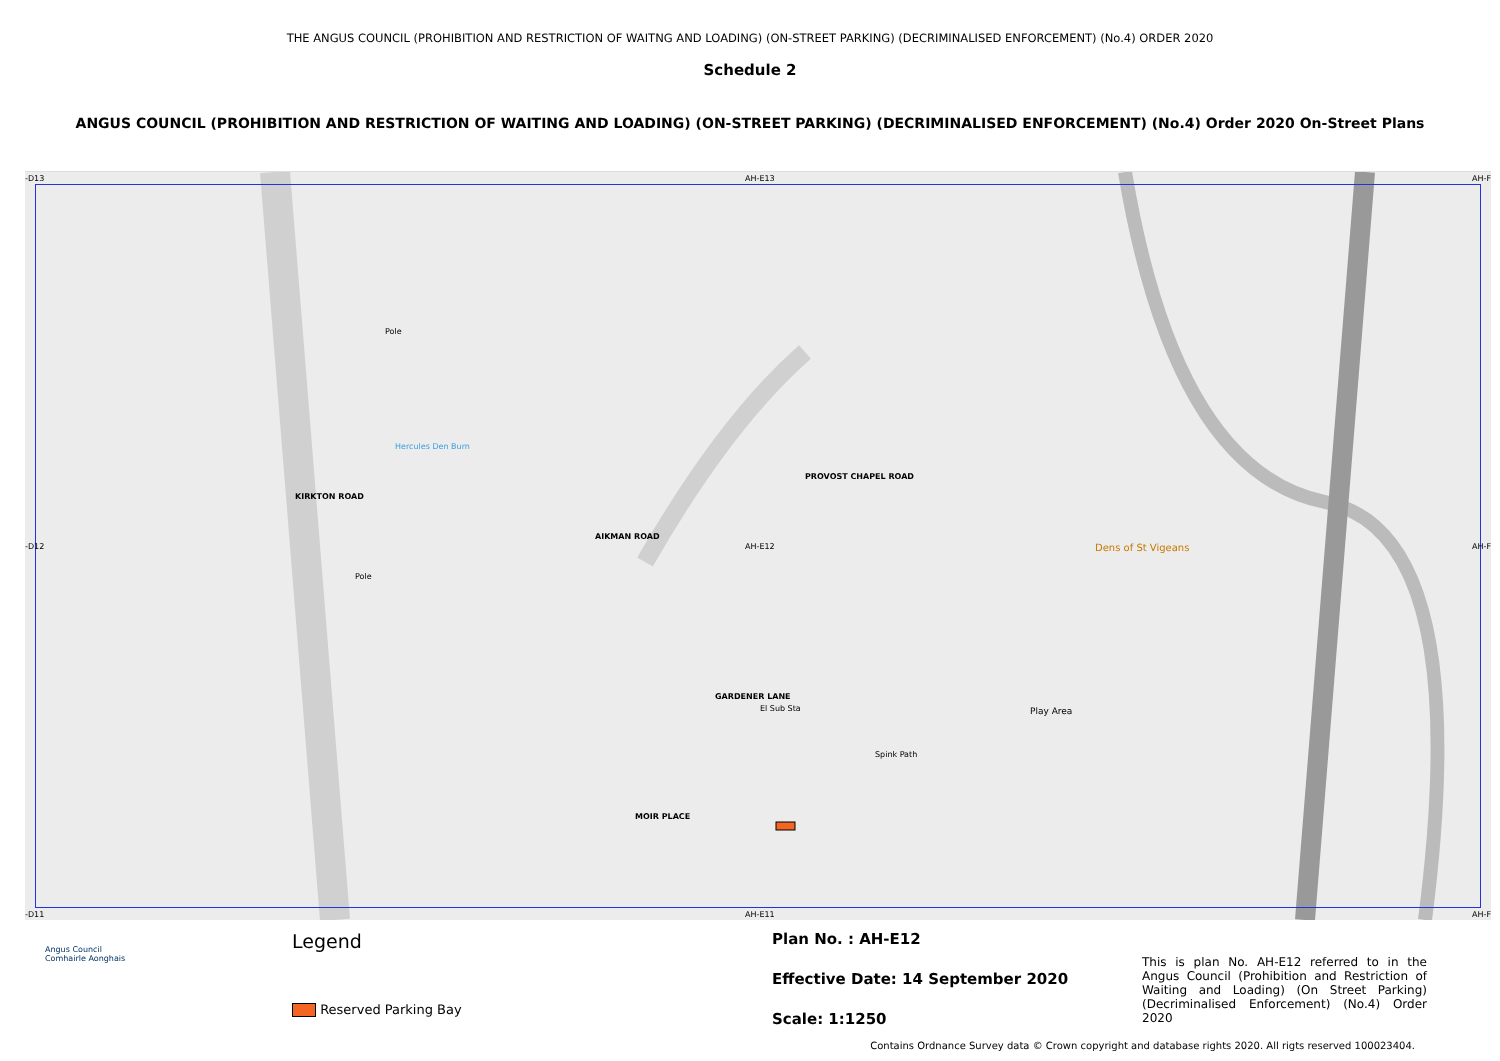THE ANGUS COUNCIL (PROHIBITION AND RESTRICTION OF WAITNG AND LOADING) (ON-STREET PARKING) (DECRIMINALISED ENFORCEMENT) (No.4) ORDER 2020
Schedule 2
ANGUS COUNCIL (PROHIBITION AND RESTRICTION OF WAITING AND LOADING) (ON-STREET PARKING) (DECRIMINALISED ENFORCEMENT) (No.4) Order 2020 On-Street Plans
-D13 AH-E13 AH-F
-D12 AH-E12 AH-F
-D11 AH-E11 AH-F
KIRKTON ROAD
AIKMAN ROAD
PROVOST CHAPEL ROAD
GARDENER LANE
MOIR PLACE
Hercules Den Burn
Dens of St Vigeans
Play Area
Pole
Pole
Spink Path
El Sub Sta
Legend
Reserved Parking Bay
Plan No. : AH-E12
Effective Date: 14 September 2020
Scale: 1:1250
This is plan No. AH-E12 referred to in the Angus Council (Prohibition and Restriction of Waiting and Loading) (On Street Parking) (Decriminalised Enforcement) (No.4) Order 2020
Angus Council
Comhairle Aonghais
Contains Ordnance Survey data © Crown copyright and database rights 2020. All rigts reserved 100023404.